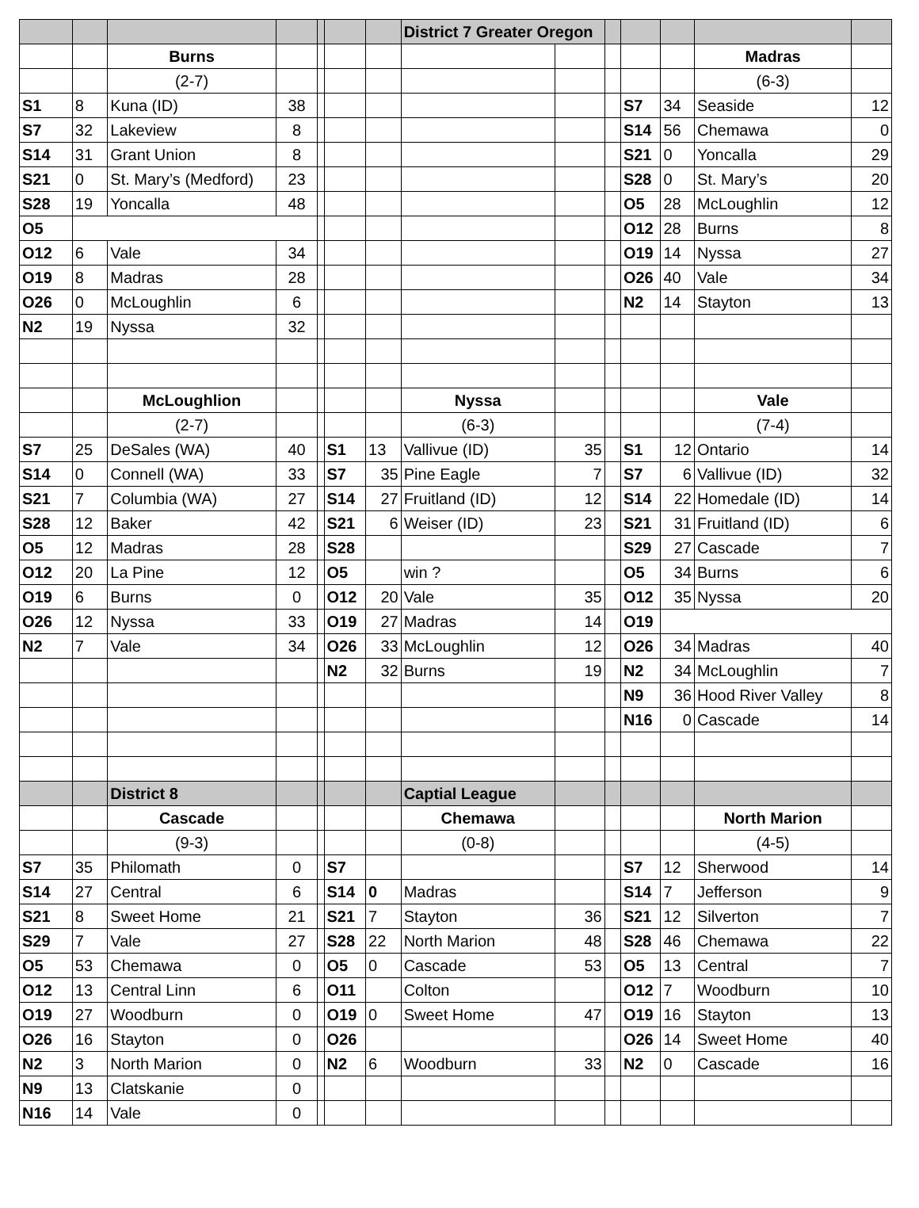| | | | | | | | District 7 Greater Oregon | | | | | | |
| | | Burns | | | | | | | | | | Madras | |
| | | (2-7) | | | | | | | | | | (6-3) | |
| S1 | 8 | Kuna (ID) | 38 | | | | | | | S7 | 34 | Seaside | 12 |
| S7 | 32 | Lakeview | 8 | | | | | | | S14 | 56 | Chemawa | 0 |
| S14 | 31 | Grant Union | 8 | | | | | | | S21 | 0 | Yoncalla | 29 |
| S21 | 0 | St. Mary’s (Medford) | 23 | | | | | | | S28 | 0 | St. Mary’s | 20 |
| S28 | 19 | Yoncalla | 48 | | | | | | | O5 | 28 | McLoughlin | 12 |
| O5 | | | | | | | | | | O12 | 28 | Burns | 8 |
| O12 | 6 | Vale | 34 | | | | | | | O19 | 14 | Nyssa | 27 |
| O19 | 8 | Madras | 28 | | | | | | | O26 | 40 | Vale | 34 |
| O26 | 0 | McLoughlin | 6 | | | | | | | N2 | 14 | Stayton | 13 |
| N2 | 19 | Nyssa | 32 | | | | | | | | | | |
| | | McLoughlion | | | | | Nyssa | | | | | Vale | |
| | | (2-7) | | | | | (6-3) | | | | | (7-4) | |
| S7 | 25 | DeSales (WA) | 40 | | S1 | 13 | Vallivue (ID) | 35 | | S1 | 12 | Ontario | 14 |
| S14 | 0 | Connell (WA) | 33 | | S7 | 35 | Pine Eagle | 7 | | S7 | 6 | Vallivue (ID) | 32 |
| S21 | 7 | Columbia (WA) | 27 | | S14 | 27 | Fruitland (ID) | 12 | | S14 | 22 | Homedale (ID) | 14 |
| S28 | 12 | Baker | 42 | | S21 | 6 | Weiser (ID) | 23 | | S21 | 31 | Fruitland (ID) | 6 |
| O5 | 12 | Madras | 28 | | S28 | | | | | S29 | 27 | Cascade | 7 |
| O12 | 20 | La Pine | 12 | | O5 | | win ? | | | O5 | 34 | Burns | 6 |
| O19 | 6 | Burns | 0 | | O12 | 20 | Vale | 35 | | O12 | 35 | Nyssa | 20 |
| O26 | 12 | Nyssa | 33 | | O19 | 27 | Madras | 14 | | O19 | | | |
| N2 | 7 | Vale | 34 | | O26 | 33 | McLoughlin | 12 | | O26 | 34 | Madras | 40 |
| | | | | | N2 | 32 | Burns | 19 | | N2 | 34 | McLoughlin | 7 |
| | | | | | | | | | | N9 | 36 | Hood River Valley | 8 |
| | | | | | | | | | | N16 | 0 | Cascade | 14 |
| | | District 8 | | | | | Captial League | | | | | | |
| | | Cascade | | | | | Chemawa | | | | | North Marion | |
| | | (9-3) | | | | | (0-8) | | | | | (4-5) | |
| S7 | 35 | Philomath | 0 | | S7 | | | | | S7 | 12 | Sherwood | 14 |
| S14 | 27 | Central | 6 | | S14 | 0 | Madras | | | S14 | 7 | Jefferson | 9 |
| S21 | 8 | Sweet Home | 21 | | S21 | 7 | Stayton | 36 | | S21 | 12 | Silverton | 7 |
| S29 | 7 | Vale | 27 | | S28 | 22 | North Marion | 48 | | S28 | 46 | Chemawa | 22 |
| O5 | 53 | Chemawa | 0 | | O5 | 0 | Cascade | 53 | | O5 | 13 | Central | 7 |
| O12 | 13 | Central Linn | 6 | | O11 | | Colton | | | O12 | 7 | Woodburn | 10 |
| O19 | 27 | Woodburn | 0 | | O19 | 0 | Sweet Home | 47 | | O19 | 16 | Stayton | 13 |
| O26 | 16 | Stayton | 0 | | O26 | | | | | O26 | 14 | Sweet Home | 40 |
| N2 | 3 | North Marion | 0 | | N2 | 6 | Woodburn | 33 | | N2 | 0 | Cascade | 16 |
| N9 | 13 | Clatskanie | 0 | | | | | | | | | | |
| N16 | 14 | Vale | 0 | | | | | | | | | | |